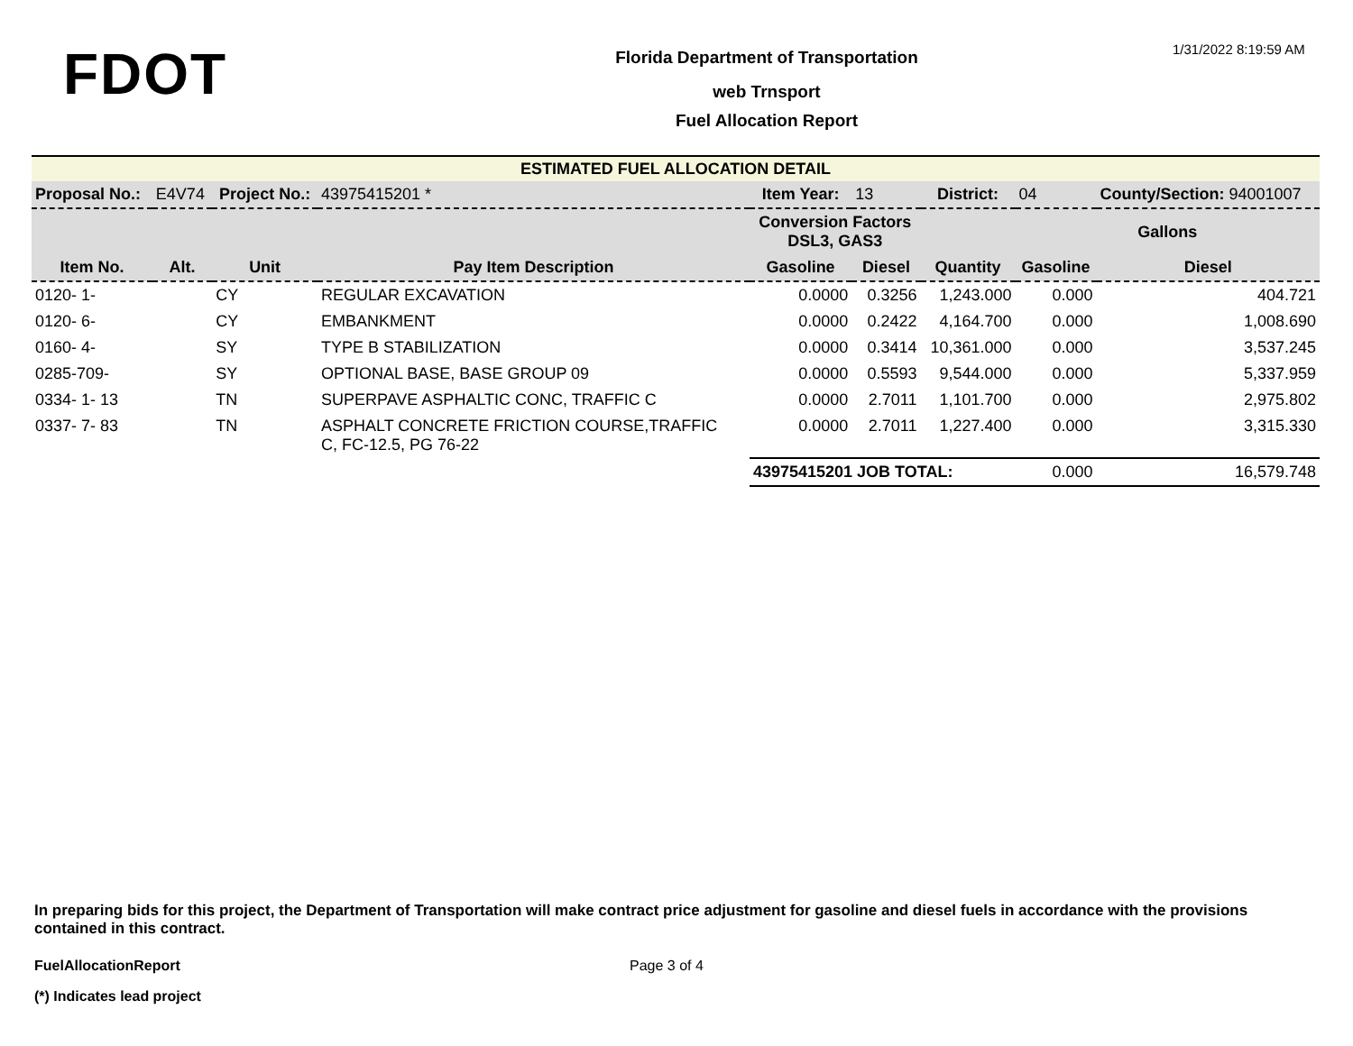FDOT
Florida Department of Transportation
web Trnsport
Fuel Allocation Report
1/31/2022 8:19:59 AM
ESTIMATED FUEL ALLOCATION DETAIL
| Proposal No.: | E4V74 | Project No.: | | 43975415201 * | Item Year: | 13 | District: | 04 | County/Section: 94001007 |
| | | | | | Conversion Factors DSL3, GAS3 | | | Gallons | |
| Item No. | Alt. | Unit | Pay Item Description | | Gasoline | Diesel | Quantity | Gasoline | Diesel |
| 0120- 1- | | CY | REGULAR EXCAVATION | | 0.0000 | 0.3256 | 1,243.000 | 0.000 | 404.721 |
| 0120- 6- | | CY | EMBANKMENT | | 0.0000 | 0.2422 | 4,164.700 | 0.000 | 1,008.690 |
| 0160- 4- | | SY | TYPE B STABILIZATION | | 0.0000 | 0.3414 | 10,361.000 | 0.000 | 3,537.245 |
| 0285-709- | | SY | OPTIONAL BASE, BASE GROUP 09 | | 0.0000 | 0.5593 | 9,544.000 | 0.000 | 5,337.959 |
| 0334- 1- 13 | | TN | SUPERPAVE ASPHALTIC CONC, TRAFFIC C | | 0.0000 | 2.7011 | 1,101.700 | 0.000 | 2,975.802 |
| 0337- 7- 83 | | TN | ASPHALT CONCRETE FRICTION COURSE,TRAFFIC C, FC-12.5, PG 76-22 | | 0.0000 | 2.7011 | 1,227.400 | 0.000 | 3,315.330 |
| | | | | | 43975415201 JOB TOTAL: | | | 0.000 | 16,579.748 |
In preparing bids for this project, the Department of Transportation will make contract price adjustment for gasoline and diesel fuels in accordance with the provisions contained in this contract.
FuelAllocationReport Page 3 of 4
(*) Indicates lead project